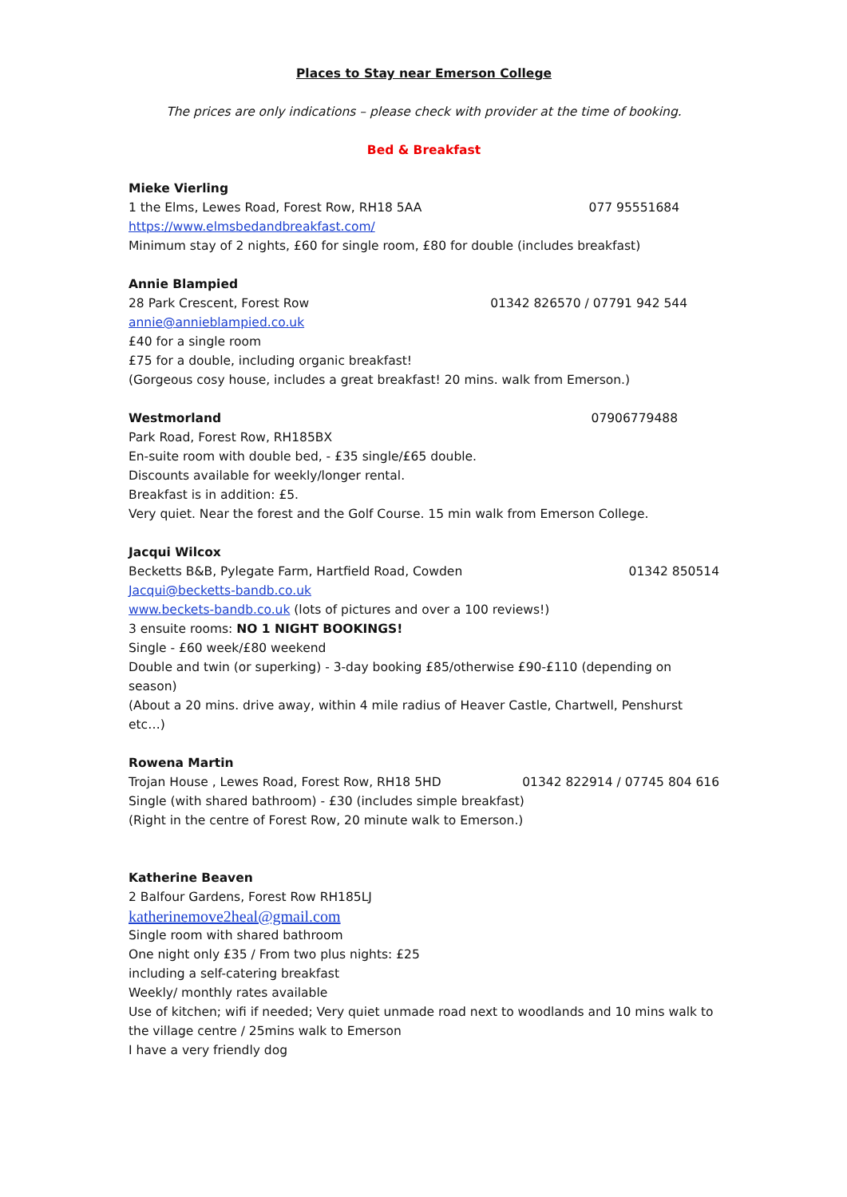Places to Stay near Emerson College
The prices are only indications – please check with provider at the time of booking.
Bed & Breakfast
Mieke Vierling
1 the Elms, Lewes Road, Forest Row, RH18 5AA 077 95551684
https://www.elmsbedandbreakfast.com/
Minimum stay of 2 nights, £60 for single room, £80 for double (includes breakfast)
Annie Blampied
28 Park Crescent, Forest Row 01342 826570 / 07791 942 544
annie@annieblampied.co.uk
£40 for a single room
£75 for a double, including organic breakfast!
(Gorgeous cosy house, includes a great breakfast! 20 mins. walk from Emerson.)
Westmorland 07906779488
Park Road, Forest Row, RH185BX
En-suite room with double bed, - £35 single/£65 double.
Discounts available for weekly/longer rental.
Breakfast is in addition: £5.
Very quiet. Near the forest and the Golf Course. 15 min walk from Emerson College.
Jacqui Wilcox
Becketts B&B, Pylegate Farm, Hartfield Road, Cowden 01342 850514
Jacqui@becketts-bandb.co.uk
www.beckets-bandb.co.uk (lots of pictures and over a 100 reviews!)
3 ensuite rooms: NO 1 NIGHT BOOKINGS!
Single - £60 week/£80 weekend
Double and twin (or superking) - 3-day booking £85/otherwise £90-£110 (depending on season)
(About a 20 mins. drive away, within 4 mile radius of Heaver Castle, Chartwell, Penshurst etc…)
Rowena Martin
Trojan House , Lewes Road, Forest Row, RH18 5HD 01342 822914 / 07745 804 616
Single (with shared bathroom) - £30 (includes simple breakfast)
(Right in the centre of Forest Row, 20 minute walk to Emerson.)
Katherine Beaven
2 Balfour Gardens, Forest Row RH185LJ
katherinemove2heal@gmail.com
Single room with shared bathroom
One night only £35 / From two plus nights: £25
including a self-catering breakfast
Weekly/ monthly rates available
Use of kitchen; wifi if needed; Very quiet unmade road next to woodlands and 10 mins walk to the village centre / 25mins walk to Emerson
I have a very friendly dog